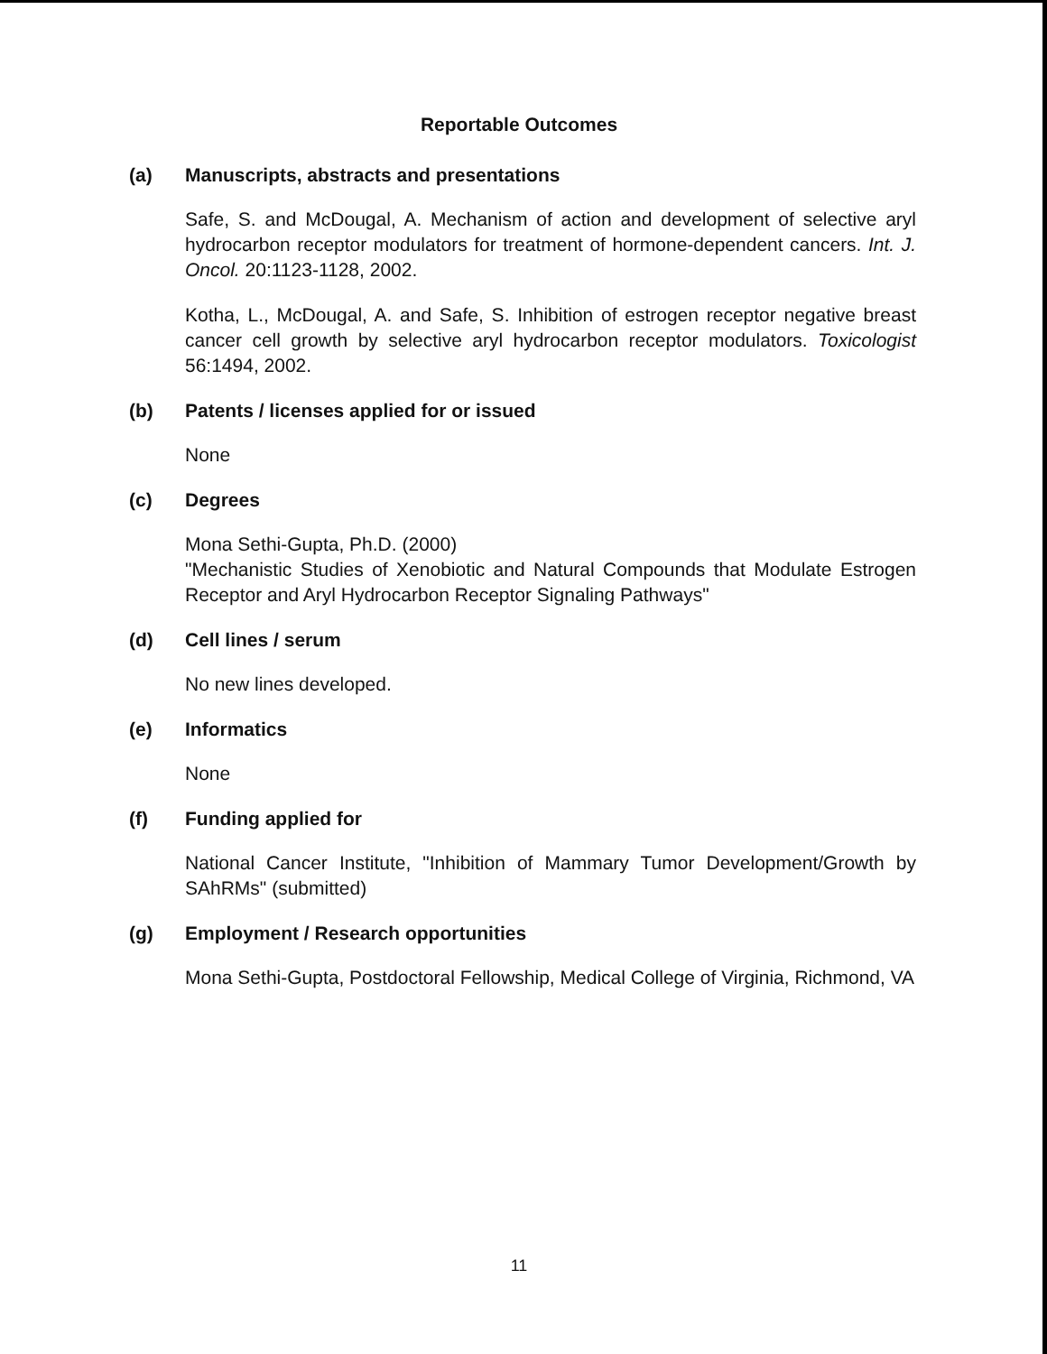Reportable Outcomes
(a) Manuscripts, abstracts and presentations
Safe, S. and McDougal, A. Mechanism of action and development of selective aryl hydrocarbon receptor modulators for treatment of hormone-dependent cancers. Int. J. Oncol. 20:1123-1128, 2002.
Kotha, L., McDougal, A. and Safe, S. Inhibition of estrogen receptor negative breast cancer cell growth by selective aryl hydrocarbon receptor modulators. Toxicologist 56:1494, 2002.
(b) Patents / licenses applied for or issued
None
(c) Degrees
Mona Sethi-Gupta, Ph.D. (2000)
"Mechanistic Studies of Xenobiotic and Natural Compounds that Modulate Estrogen Receptor and Aryl Hydrocarbon Receptor Signaling Pathways"
(d) Cell lines / serum
No new lines developed.
(e) Informatics
None
(f) Funding applied for
National Cancer Institute, "Inhibition of Mammary Tumor Development/Growth by SAhRMs" (submitted)
(g) Employment / Research opportunities
Mona Sethi-Gupta, Postdoctoral Fellowship, Medical College of Virginia, Richmond, VA
11